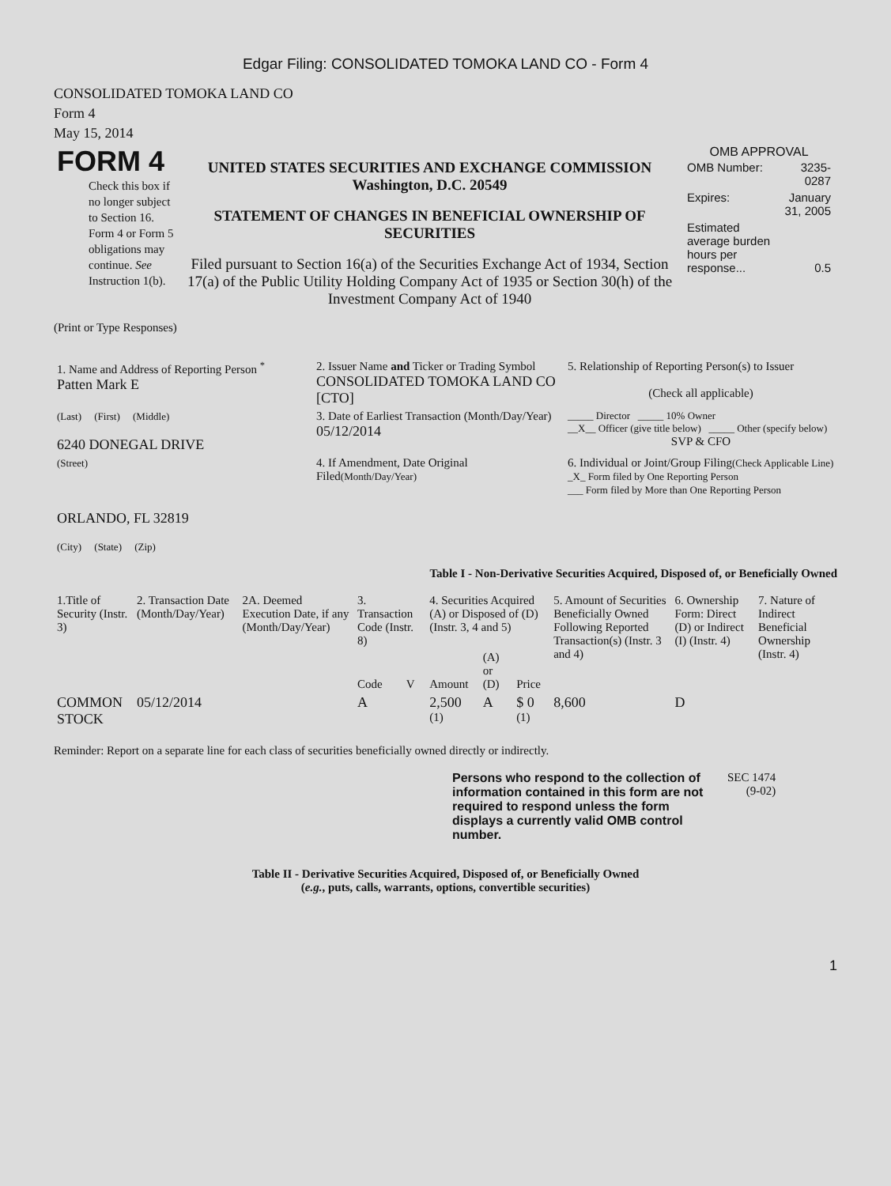Edgar Filing: CONSOLIDATED TOMOKA LAND CO - Form 4
CONSOLIDATED TOMOKA LAND CO
Form 4
May 15, 2014
| FORM 4 Check this box if no longer subject to Section 16. Form 4 or Form 5 obligations may continue. See Instruction 1(b). | UNITED STATES SECURITIES AND EXCHANGE COMMISSION Washington, D.C. 20549 STATEMENT OF CHANGES IN BENEFICIAL OWNERSHIP OF SECURITIES Filed pursuant to Section 16(a) of the Securities Exchange Act of 1934, Section 17(a) of the Public Utility Holding Company Act of 1935 or Section 30(h) of the Investment Company Act of 1940 | OMB APPROVAL / OMB Number: / 3235-0287 / / Expires: / January 31, 2005 / / Estimated average burden hours per response... / 0.5 / |
(Print or Type Responses)
| 1. Name and Address of Reporting Person <sup>*</sup> Patten Mark E | 2. Issuer Name and Ticker or Trading Symbol CONSOLIDATED TOMOKA LAND CO [CTO] | 5. Relationship of Reporting Person(s) to Issuer (Check all applicable) |
| (Last) (First) (Middle) 6240 DONEGAL DRIVE | 3. Date of Earliest Transaction (Month/Day/Year) 05/12/2014 | _____ Director _____ 10% Owner __X__ Officer (give title below) _____ Other (specify below) SVP & CFO |
| (Street) ORLANDO, FL 32819 (City) (State) (Zip) | 4. If Amendment, Date Original Filed (Month/Day/Year) | 6. Individual or Joint/Group Filing (Check Applicable Line) _X_ Form filed by One Reporting Person ___ Form filed by More than One Reporting Person |
Table I - Non-Derivative Securities Acquired, Disposed of, or Beneficially Owned
| 1.Title of Security (Instr. 3) | 2. Transaction Date (Month/Day/Year) | 2A. Deemed Execution Date, if any (Month/Day/Year) | 3. Transaction Code (Instr. 8) | | 4. Securities Acquired (A) or Disposed of (D) (Instr. 3, 4 and 5) | | | 5. Amount of Securities Beneficially Owned Following Reported Transaction(s) (Instr. 3 and 4) | 6. Ownership Form: Direct (D) or Indirect (I) (Instr. 4) | 7. Nature of Indirect Beneficial Ownership (Instr. 4) |
| --- | --- | --- | --- | --- | --- | --- | --- | --- | --- | --- |
| | | | Code | V | Amount | (A) or (D) | Price | | | |
| COMMON STOCK | 05/12/2014 | | A | | 2,500 <sup>(1)</sup> | A | $ 0 <sup>(1)</sup> | 8,600 | D | |
Reminder: Report on a separate line for each class of securities beneficially owned directly or indirectly.
| Persons who respond to the collection of information contained in this form are not required to respond unless the form displays a currently valid OMB control number. | SEC 1474 (9-02) |
Table II - Derivative Securities Acquired, Disposed of, or Beneficially Owned
(e.g., puts, calls, warrants, options, convertible securities)
1